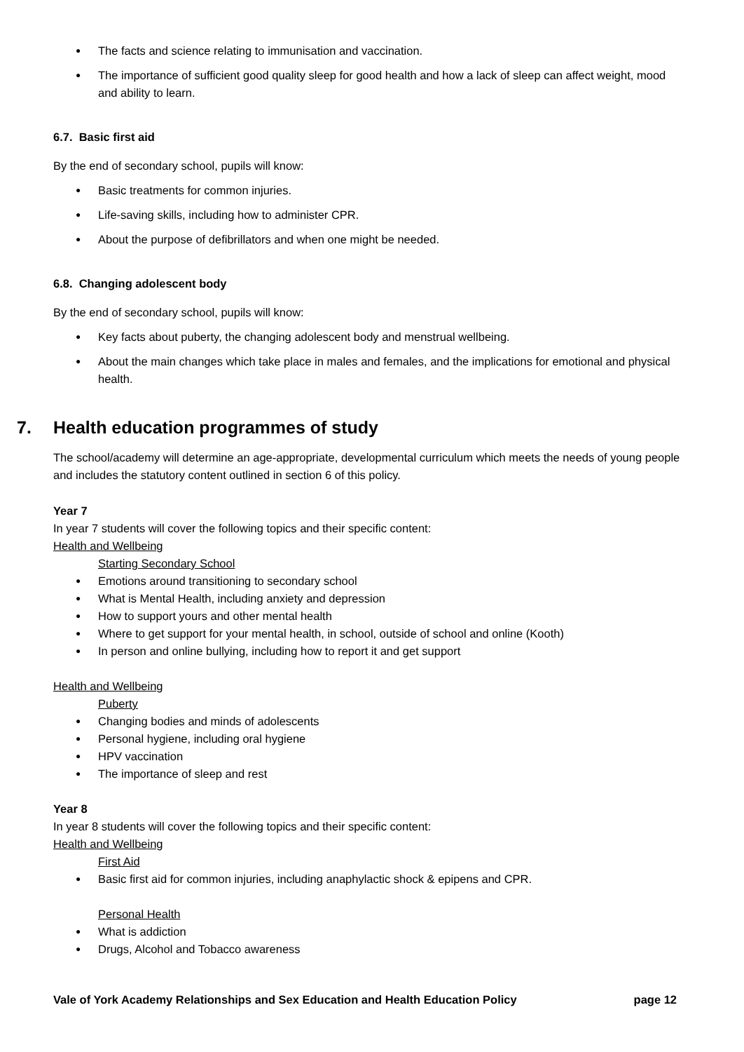The facts and science relating to immunisation and vaccination.
The importance of sufficient good quality sleep for good health and how a lack of sleep can affect weight, mood and ability to learn.
6.7. Basic first aid
By the end of secondary school, pupils will know:
Basic treatments for common injuries.
Life-saving skills, including how to administer CPR.
About the purpose of defibrillators and when one might be needed.
6.8. Changing adolescent body
By the end of secondary school, pupils will know:
Key facts about puberty, the changing adolescent body and menstrual wellbeing.
About the main changes which take place in males and females, and the implications for emotional and physical health.
7. Health education programmes of study
The school/academy will determine an age-appropriate, developmental curriculum which meets the needs of young people and includes the statutory content outlined in section 6 of this policy.
Year 7
In year 7 students will cover the following topics and their specific content:
Health and Wellbeing
Starting Secondary School
Emotions around transitioning to secondary school
What is Mental Health, including anxiety and depression
How to support yours and other mental health
Where to get support for your mental health, in school, outside of school and online (Kooth)
In person and online bullying, including how to report it and get support
Health and Wellbeing
Puberty
Changing bodies and minds of adolescents
Personal hygiene, including oral hygiene
HPV vaccination
The importance of sleep and rest
Year 8
In year 8 students will cover the following topics and their specific content:
Health and Wellbeing
First Aid
Basic first aid for common injuries, including anaphylactic shock & epipens and CPR.
Personal Health
What is addiction
Drugs, Alcohol and Tobacco awareness
Vale of York Academy Relationships and Sex Education and Health Education Policy page 12